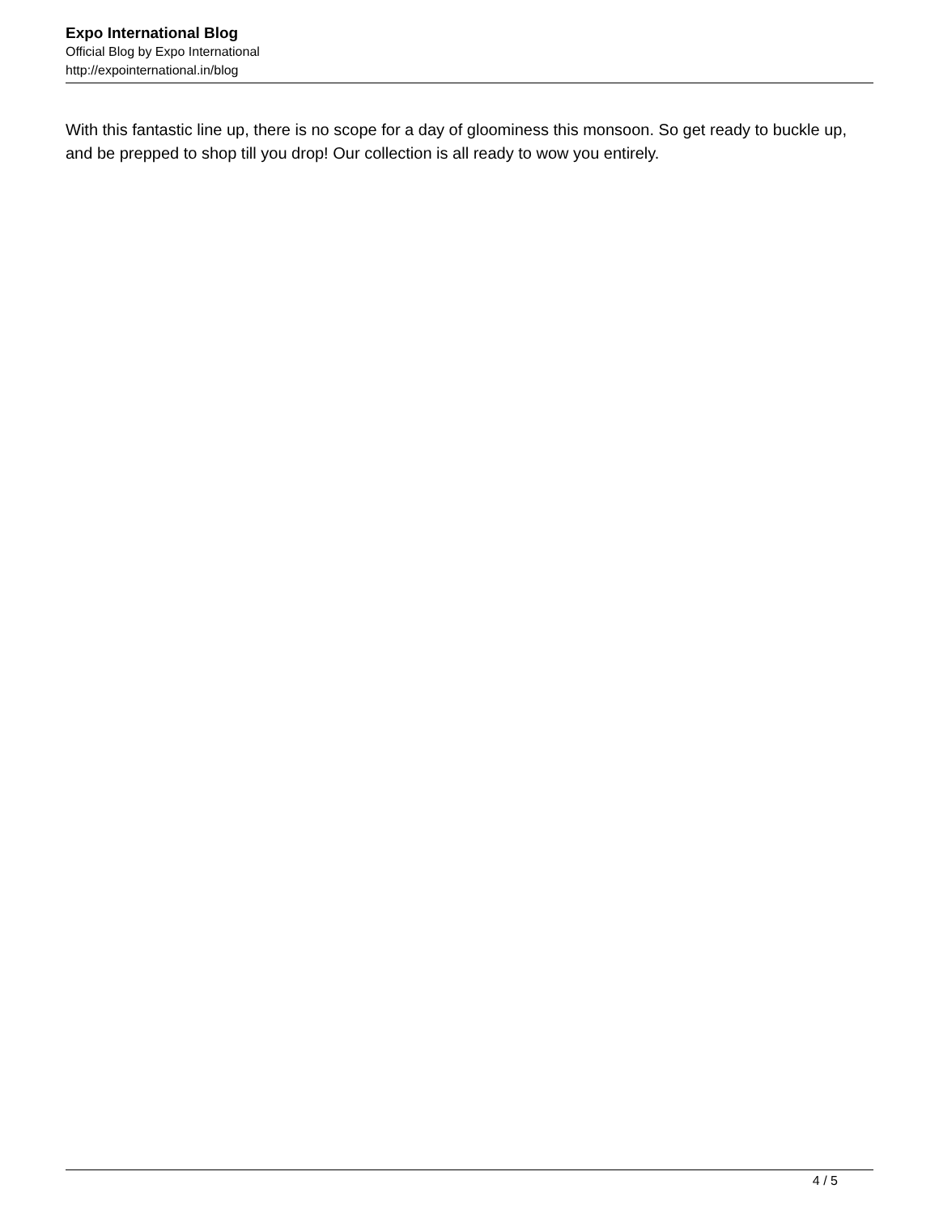Expo International Blog
Official Blog by Expo International
http://expointernational.in/blog
With this fantastic line up, there is no scope for a day of gloominess this monsoon. So get ready to buckle up, and be prepped to shop till you drop! Our collection is all ready to wow you entirely.
4 / 5